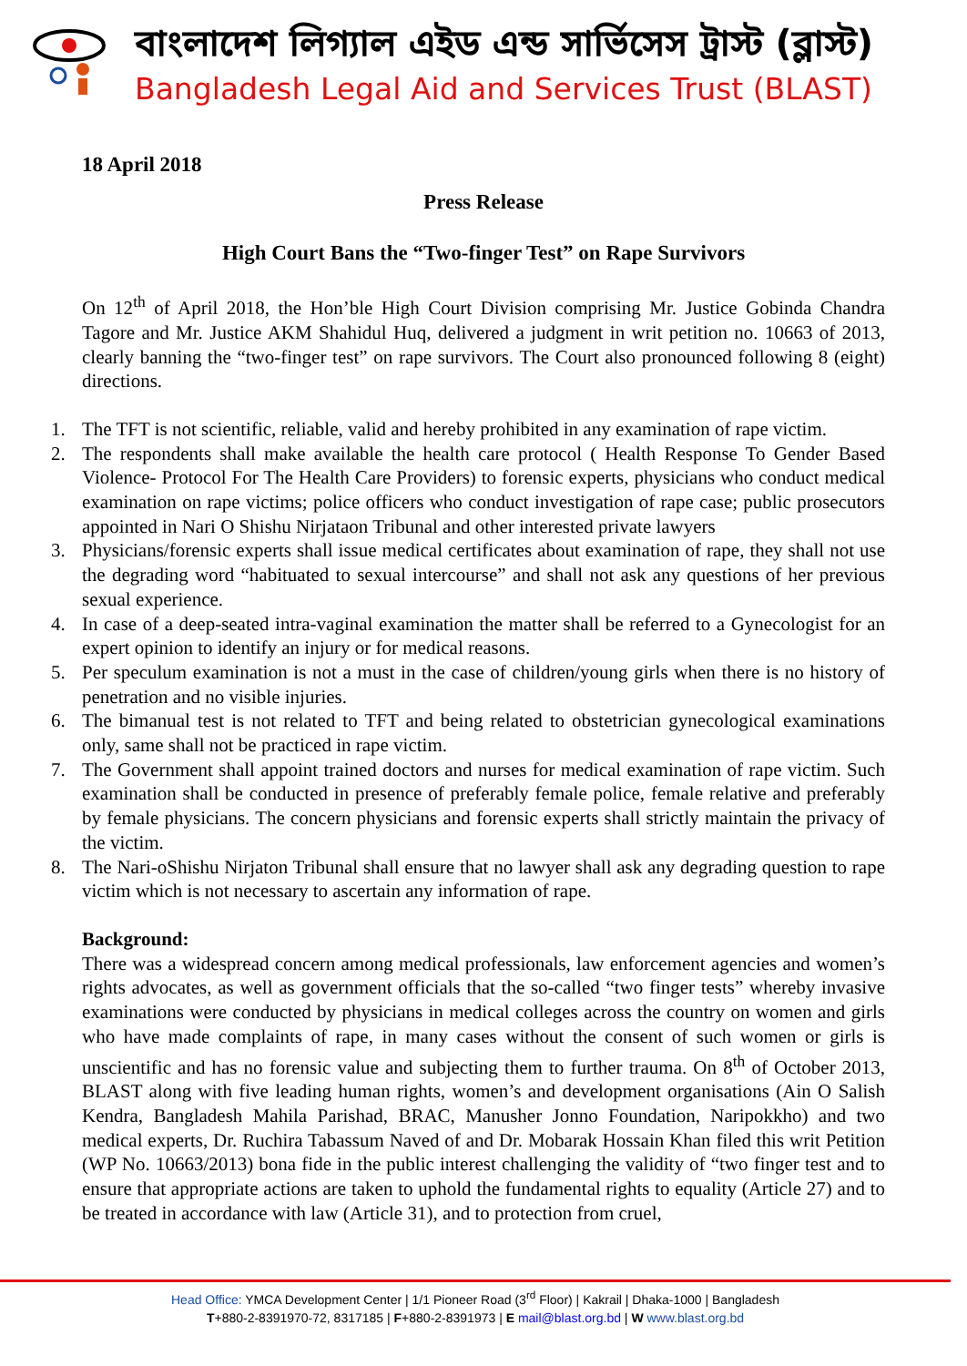বাংলাদেশ লিগ্যাল এইড এন্ড সার্ভিসেস ট্রাস্ট (ব্লাস্ট)
Bangladesh Legal Aid and Services Trust (BLAST)
18 April 2018
Press Release
High Court Bans the “Two-finger Test” on Rape Survivors
On 12<sup>th</sup> of April 2018, the Hon’ble High Court Division comprising Mr. Justice Gobinda Chandra Tagore and Mr. Justice AKM Shahidul Huq, delivered a judgment in writ petition no. 10663 of 2013, clearly banning the “two-finger test” on rape survivors. The Court also pronounced following 8 (eight) directions.
1. The TFT is not scientific, reliable, valid and hereby prohibited in any examination of rape victim.
2. The respondents shall make available the health care protocol ( Health Response To Gender Based Violence- Protocol For The Health Care Providers) to forensic experts, physicians who conduct medical examination on rape victims; police officers who conduct investigation of rape case; public prosecutors appointed in Nari O Shishu Nirjataon Tribunal and other interested private lawyers
3. Physicians/forensic experts shall issue medical certificates about examination of rape, they shall not use the degrading word “habituated to sexual intercourse” and shall not ask any questions of her previous sexual experience.
4. In case of a deep-seated intra-vaginal examination the matter shall be referred to a Gynecologist for an expert opinion to identify an injury or for medical reasons.
5. Per speculum examination is not a must in the case of children/young girls when there is no history of penetration and no visible injuries.
6. The bimanual test is not related to TFT and being related to obstetrician gynecological examinations only, same shall not be practiced in rape victim.
7. The Government shall appoint trained doctors and nurses for medical examination of rape victim. Such examination shall be conducted in presence of preferably female police, female relative and preferably by female physicians. The concern physicians and forensic experts shall strictly maintain the privacy of the victim.
8. The Nari-oShishu Nirjaton Tribunal shall ensure that no lawyer shall ask any degrading question to rape victim which is not necessary to ascertain any information of rape.
Background:
There was a widespread concern among medical professionals, law enforcement agencies and women’s rights advocates, as well as government officials that the so-called “two finger tests” whereby invasive examinations were conducted by physicians in medical colleges across the country on women and girls who have made complaints of rape, in many cases without the consent of such women or girls is unscientific and has no forensic value and subjecting them to further trauma. On 8<sup>th</sup> of October 2013, BLAST along with five leading human rights, women’s and development organisations (Ain O Salish Kendra, Bangladesh Mahila Parishad, BRAC, Manusher Jonno Foundation, Naripokkho) and two medical experts, Dr. Ruchira Tabassum Naved of and Dr. Mobarak Hossain Khan filed this writ Petition (WP No. 10663/2013) bona fide in the public interest challenging the validity of “two finger test and to ensure that appropriate actions are taken to uphold the fundamental rights to equality (Article 27) and to be treated in accordance with law (Article 31), and to protection from cruel,
Head Office: YMCA Development Center | 1/1 Pioneer Road (3<sup>rd</sup> Floor) | Kakrail | Dhaka-1000 | Bangladesh
T+880-2-8391970-72, 8317185 | F+880-2-8391973 | E mail@blast.org.bd | W www.blast.org.bd